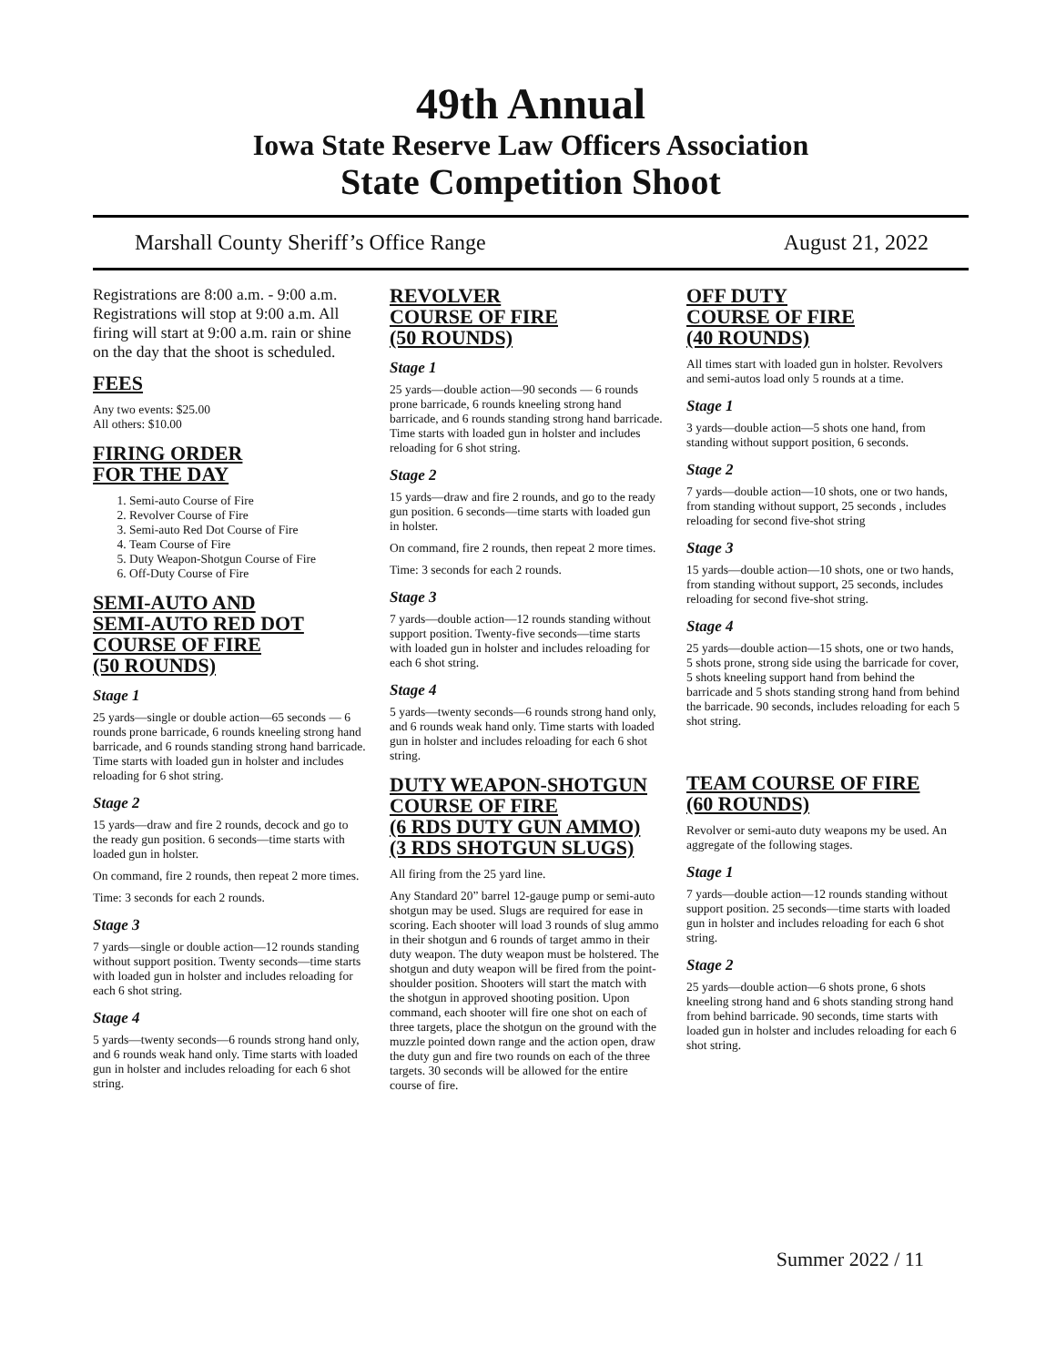49th Annual
Iowa State Reserve Law Officers Association
State Competition Shoot
Marshall County Sheriff’s Office Range August 21, 2022
Registrations are 8:00 a.m. - 9:00 a.m. Registrations will stop at 9:00 a.m. All firing will start at 9:00 a.m. rain or shine on the day that the shoot is scheduled.
FEES
Any two events: $25.00
All others: $10.00
FIRING ORDER
FOR THE DAY
1. Semi-auto Course of Fire
2. Revolver Course of Fire
3. Semi-auto Red Dot Course of Fire
4. Team Course of Fire
5. Duty Weapon-Shotgun Course of Fire
6. Off-Duty Course of Fire
SEMI-AUTO AND
SEMI-AUTO RED DOT
COURSE OF FIRE
(50 ROUNDS)
Stage 1
25 yards—single or double action—65 seconds — 6 rounds prone barricade, 6 rounds kneeling strong hand barricade, and 6 rounds standing strong hand barricade. Time starts with loaded gun in holster and includes reloading for 6 shot string.
Stage 2
15 yards—draw and fire 2 rounds, decock and go to the ready gun position. 6 seconds—time starts with loaded gun in holster.
On command, fire 2 rounds, then repeat 2 more times.
Time: 3 seconds for each 2 rounds.
Stage 3
7 yards—single or double action—12 rounds standing without support position. Twenty seconds—time starts with loaded gun in holster and includes reloading for each 6 shot string.
Stage 4
5 yards—twenty seconds—6 rounds strong hand only, and 6 rounds weak hand only. Time starts with loaded gun in holster and includes reloading for each 6 shot string.
REVOLVER
COURSE OF FIRE
(50 ROUNDS)
Stage 1
25 yards—double action—90 seconds — 6 rounds prone barricade, 6 rounds kneeling strong hand barricade, and 6 rounds standing strong hand barricade. Time starts with loaded gun in holster and includes reloading for 6 shot string.
Stage 2
15 yards—draw and fire 2 rounds, and go to the ready gun position. 6 seconds—time starts with loaded gun in holster.
On command, fire 2 rounds, then repeat 2 more times.
Time: 3 seconds for each 2 rounds.
Stage 3
7 yards—double action—12 rounds standing without support position. Twenty-five seconds—time starts with loaded gun in holster and includes reloading for each 6 shot string.
Stage 4
5 yards—twenty seconds—6 rounds strong hand only, and 6 rounds weak hand only. Time starts with loaded gun in holster and includes reloading for each 6 shot string.
DUTY WEAPON-SHOTGUN
COURSE OF FIRE
(6 RDS DUTY GUN AMMO)
(3 RDS SHOTGUN SLUGS)
All firing from the 25 yard line.
Any Standard 20” barrel 12-gauge pump or semi-auto shotgun may be used. Slugs are required for ease in scoring. Each shooter will load 3 rounds of slug ammo in their shotgun and 6 rounds of target ammo in their duty weapon. The duty weapon must be holstered. The shotgun and duty weapon will be fired from the point-shoulder position. Shooters will start the match with the shotgun in approved shooting position. Upon command, each shooter will fire one shot on each of three targets, place the shotgun on the ground with the muzzle pointed down range and the action open, draw the duty gun and fire two rounds on each of the three targets. 30 seconds will be allowed for the entire course of fire.
OFF DUTY
COURSE OF FIRE
(40 ROUNDS)
All times start with loaded gun in holster. Revolvers and semi-autos load only 5 rounds at a time.
Stage 1
3 yards—double action—5 shots one hand, from standing without support position, 6 seconds.
Stage 2
7 yards—double action—10 shots, one or two hands, from standing without support, 25 seconds , includes reloading for second five-shot string
Stage 3
15 yards—double action—10 shots, one or two hands, from standing without support, 25 seconds, includes reloading for second five-shot string.
Stage 4
25 yards—double action—15 shots, one or two hands, 5 shots prone, strong side using the barricade for cover, 5 shots kneeling support hand from behind the barricade and 5 shots standing strong hand from behind the barricade. 90 seconds, includes reloading for each 5 shot string.
TEAM COURSE OF FIRE
(60 ROUNDS)
Revolver or semi-auto duty weapons my be used. An aggregate of the following stages.
Stage 1
7 yards—double action—12 rounds standing without support position. 25 seconds—time starts with loaded gun in holster and includes reloading for each 6 shot string.
Stage 2
25 yards—double action—6 shots prone, 6 shots kneeling strong hand and 6 shots standing strong hand from behind barricade. 90 seconds, time starts with loaded gun in holster and includes reloading for each 6 shot string.
Summer 2022 / 11